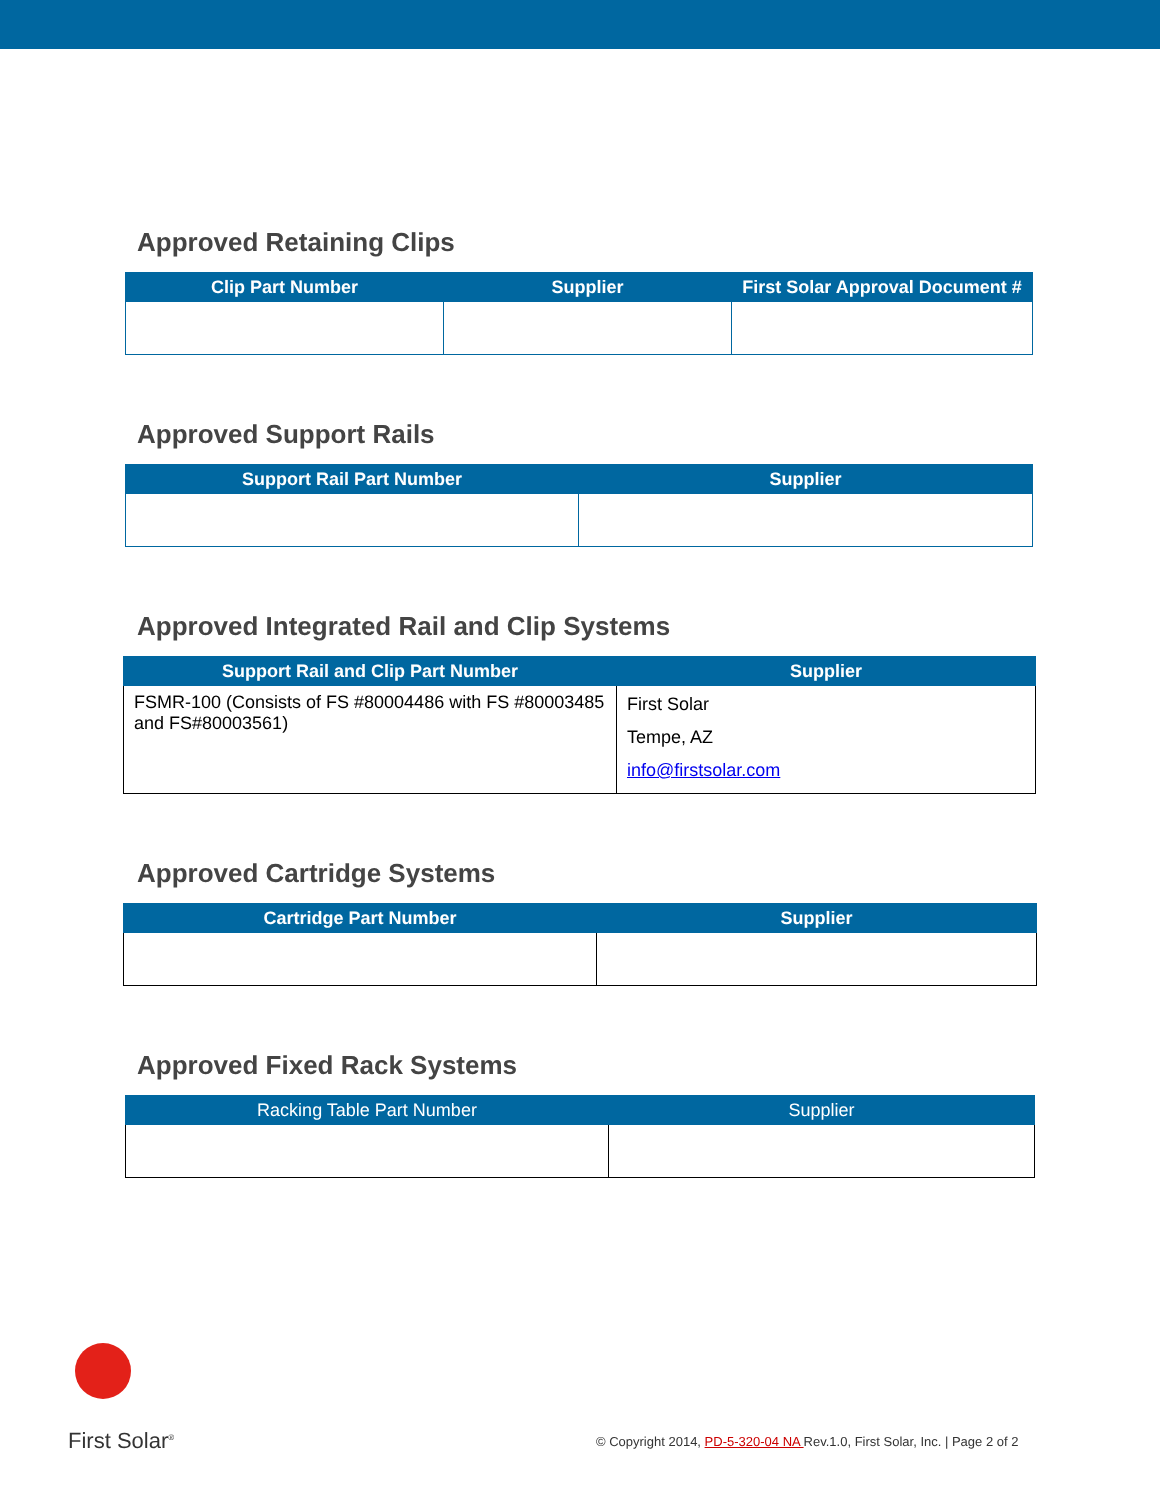Approved Retaining Clips
| Clip Part Number | Supplier | First Solar Approval Document # |
| --- | --- | --- |
Approved Support Rails
| Support Rail Part Number | Supplier |
| --- | --- |
Approved Integrated Rail and Clip Systems
| Support Rail and Clip Part Number | Supplier |
| --- | --- |
| FSMR-100 (Consists of FS #80004486 with FS #80003485 and FS#80003561) | First Solar Tempe, AZ info@firstsolar.com |
Approved Cartridge Systems
| Cartridge Part Number | Supplier |
| --- | --- |
Approved Fixed Rack Systems
| Racking Table Part Number | Supplier |
| --- | --- |
First Solar<sup>®</sup>
© Copyright 2014, PD-5-320-04 NA Rev.1.0, First Solar, Inc. | Page 2 of 2